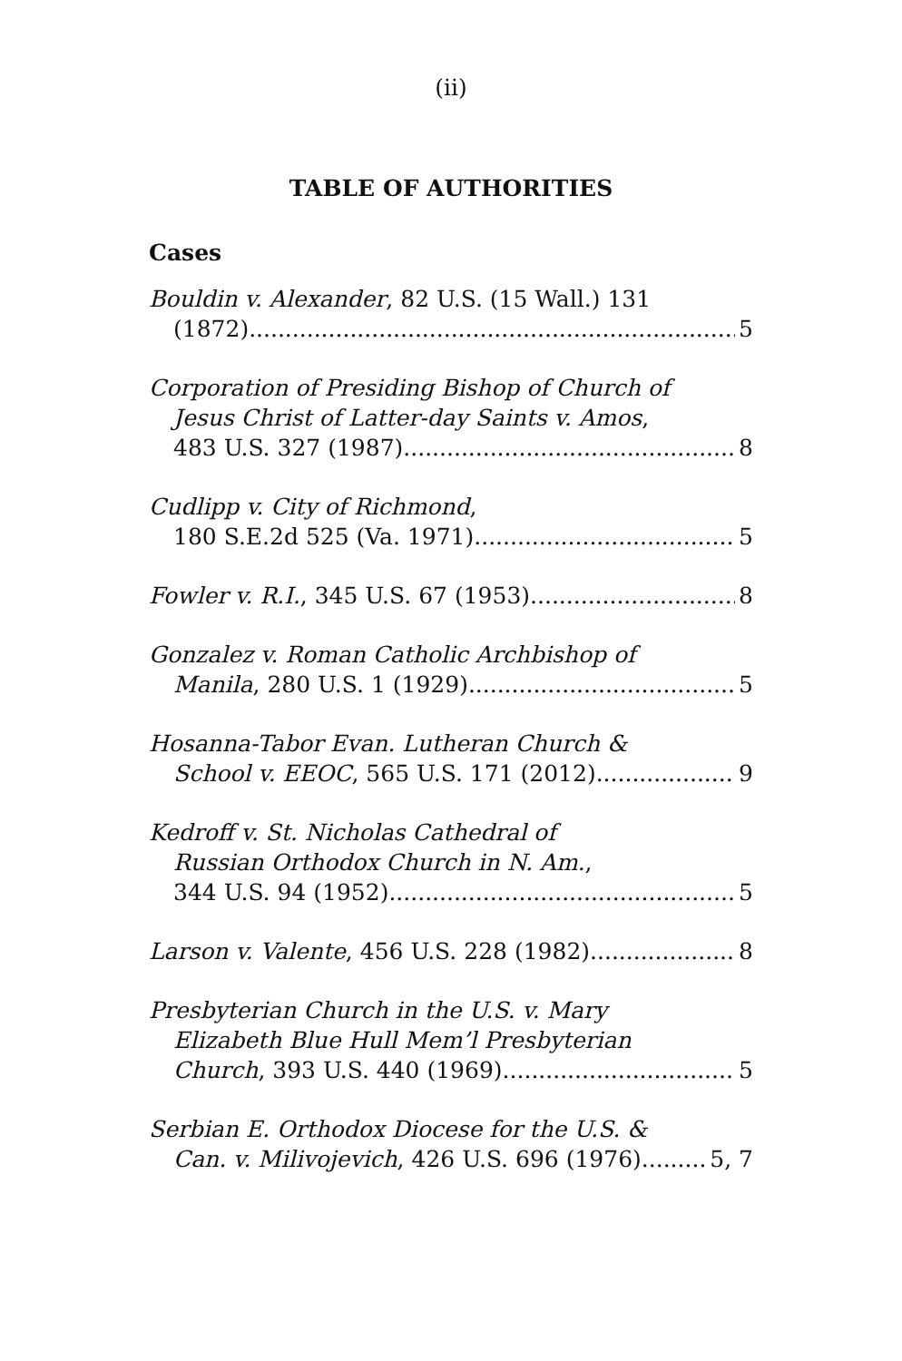(ii)
TABLE OF AUTHORITIES
Cases
Bouldin v. Alexander, 82 U.S. (15 Wall.) 131
(1872) 5
Corporation of Presiding Bishop of Church of
Jesus Christ of Latter-day Saints v. Amos,
483 U.S. 327 (1987) 8
Cudlipp v. City of Richmond,
180 S.E.2d 525 (Va. 1971) 5
Fowler v. R.I., 345 U.S. 67 (1953) 8
Gonzalez v. Roman Catholic Archbishop of
Manila, 280 U.S. 1 (1929) 5
Hosanna-Tabor Evan. Lutheran Church &
School v. EEOC, 565 U.S. 171 (2012) 9
Kedroff v. St. Nicholas Cathedral of
Russian Orthodox Church in N. Am.,
344 U.S. 94 (1952) 5
Larson v. Valente, 456 U.S. 228 (1982) 8
Presbyterian Church in the U.S. v. Mary
Elizabeth Blue Hull Mem’l Presbyterian
Church, 393 U.S. 440 (1969) 5
Serbian E. Orthodox Diocese for the U.S. &
Can. v. Milivojevich, 426 U.S. 696 (1976) 5, 7